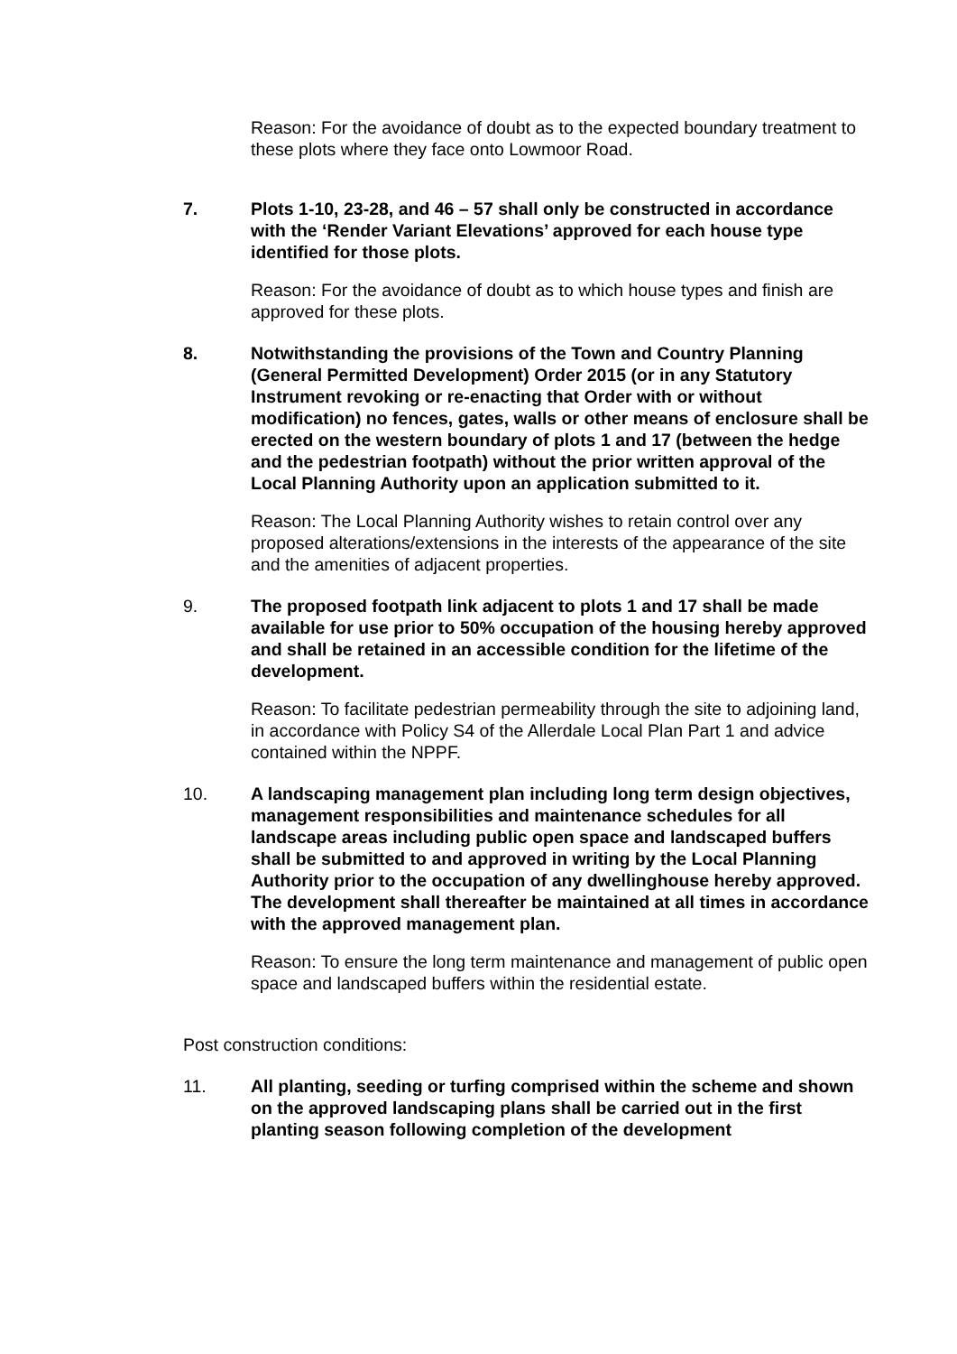Reason: For the avoidance of doubt as to the expected boundary treatment to these plots where they face onto Lowmoor Road.
7. Plots 1-10, 23-28, and 46 – 57 shall only be constructed in accordance with the ‘Render Variant Elevations’ approved for each house type identified for those plots.
Reason: For the avoidance of doubt as to which house types and finish are approved for these plots.
8. Notwithstanding the provisions of the Town and Country Planning (General Permitted Development) Order 2015 (or in any Statutory Instrument revoking or re-enacting that Order with or without modification) no fences, gates, walls or other means of enclosure shall be erected on the western boundary of plots 1 and 17 (between the hedge and the pedestrian footpath) without the prior written approval of the Local Planning Authority upon an application submitted to it.
Reason: The Local Planning Authority wishes to retain control over any proposed alterations/extensions in the interests of the appearance of the site and the amenities of adjacent properties.
9. The proposed footpath link adjacent to plots 1 and 17 shall be made available for use prior to 50% occupation of the housing hereby approved and shall be retained in an accessible condition for the lifetime of the development.
Reason: To facilitate pedestrian permeability through the site to adjoining land, in accordance with Policy S4 of the Allerdale Local Plan Part 1 and advice contained within the NPPF.
10. A landscaping management plan including long term design objectives, management responsibilities and maintenance schedules for all landscape areas including public open space and landscaped buffers shall be submitted to and approved in writing by the Local Planning Authority prior to the occupation of any dwellinghouse hereby approved. The development shall thereafter be maintained at all times in accordance with the approved management plan.
Reason: To ensure the long term maintenance and management of public open space and landscaped buffers within the residential estate.
Post construction conditions:
11. All planting, seeding or turfing comprised within the scheme and shown on the approved landscaping plans shall be carried out in the first planting season following completion of the development